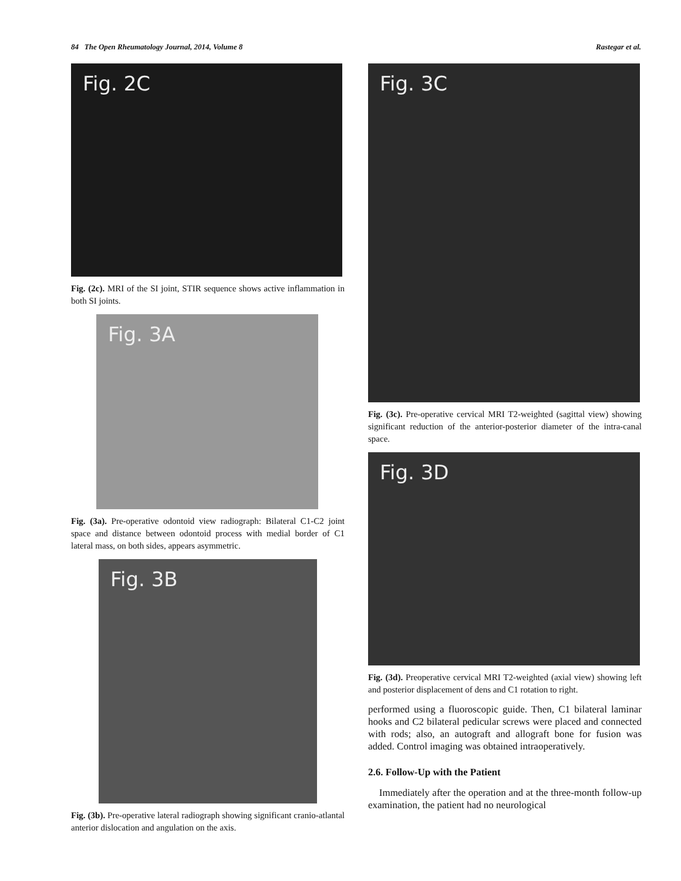84 The Open Rheumatology Journal, 2014, Volume 8 Rastegar et al.
Fig. 2C
Fig. (2c). MRI of the SI joint, STIR sequence shows active inflammation in both SI joints.
Fig. 3A
Fig. (3a). Pre-operative odontoid view radiograph: Bilateral C1-C2 joint space and distance between odontoid process with medial border of C1 lateral mass, on both sides, appears asymmetric.
Fig. 3B
Fig. (3b). Pre-operative lateral radiograph showing significant cranio-atlantal anterior dislocation and angulation on the axis.
Fig. 3C
Fig. (3c). Pre-operative cervical MRI T2-weighted (sagittal view) showing significant reduction of the anterior-posterior diameter of the intra-canal space.
Fig. 3D
Fig. (3d). Preoperative cervical MRI T2-weighted (axial view) showing left and posterior displacement of dens and C1 rotation to right.
performed using a fluoroscopic guide. Then, C1 bilateral laminar hooks and C2 bilateral pedicular screws were placed and connected with rods; also, an autograft and allograft bone for fusion was added. Control imaging was obtained intraoperatively.
2.6. Follow-Up with the Patient
Immediately after the operation and at the three-month follow-up examination, the patient had no neurological